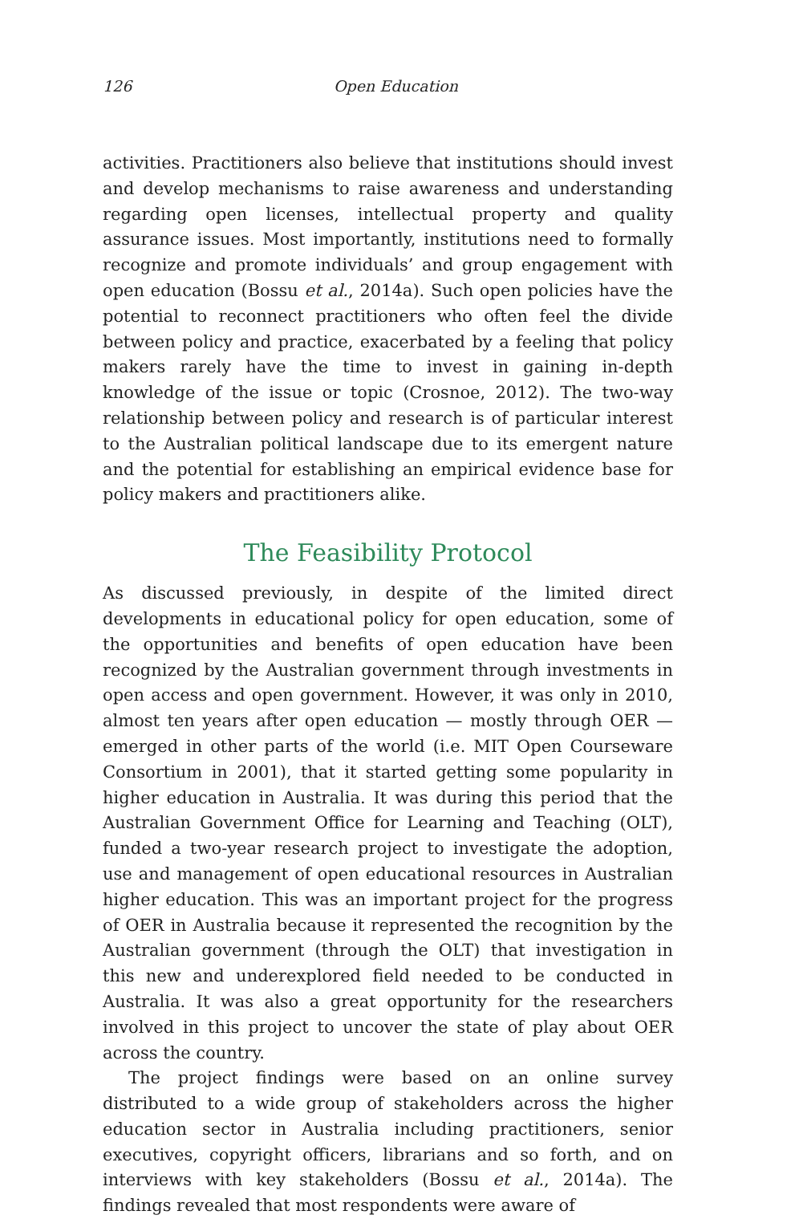126 Open Education
activities. Practitioners also believe that institutions should invest and develop mechanisms to raise awareness and understanding regarding open licenses, intellectual property and quality assurance issues. Most importantly, institutions need to formally recognize and promote individuals’ and group engagement with open education (Bossu et al., 2014a). Such open policies have the potential to reconnect practitioners who often feel the divide between policy and practice, exacerbated by a feeling that policy makers rarely have the time to invest in gaining in-depth knowledge of the issue or topic (Crosnoe, 2012). The two-way relationship between policy and research is of particular interest to the Australian political landscape due to its emergent nature and the potential for establishing an empirical evidence base for policy makers and practitioners alike.
The Feasibility Protocol
As discussed previously, in despite of the limited direct developments in educational policy for open education, some of the opportunities and benefits of open education have been recognized by the Australian government through investments in open access and open government. However, it was only in 2010, almost ten years after open education — mostly through OER — emerged in other parts of the world (i.e. MIT Open Courseware Consortium in 2001), that it started getting some popularity in higher education in Australia. It was during this period that the Australian Government Office for Learning and Teaching (OLT), funded a two-year research project to investigate the adoption, use and management of open educational resources in Australian higher education. This was an important project for the progress of OER in Australia because it represented the recognition by the Australian government (through the OLT) that investigation in this new and underexplored field needed to be conducted in Australia. It was also a great opportunity for the researchers involved in this project to uncover the state of play about OER across the country.
The project findings were based on an online survey distributed to a wide group of stakeholders across the higher education sector in Australia including practitioners, senior executives, copyright officers, librarians and so forth, and on interviews with key stakeholders (Bossu et al., 2014a). The findings revealed that most respondents were aware of